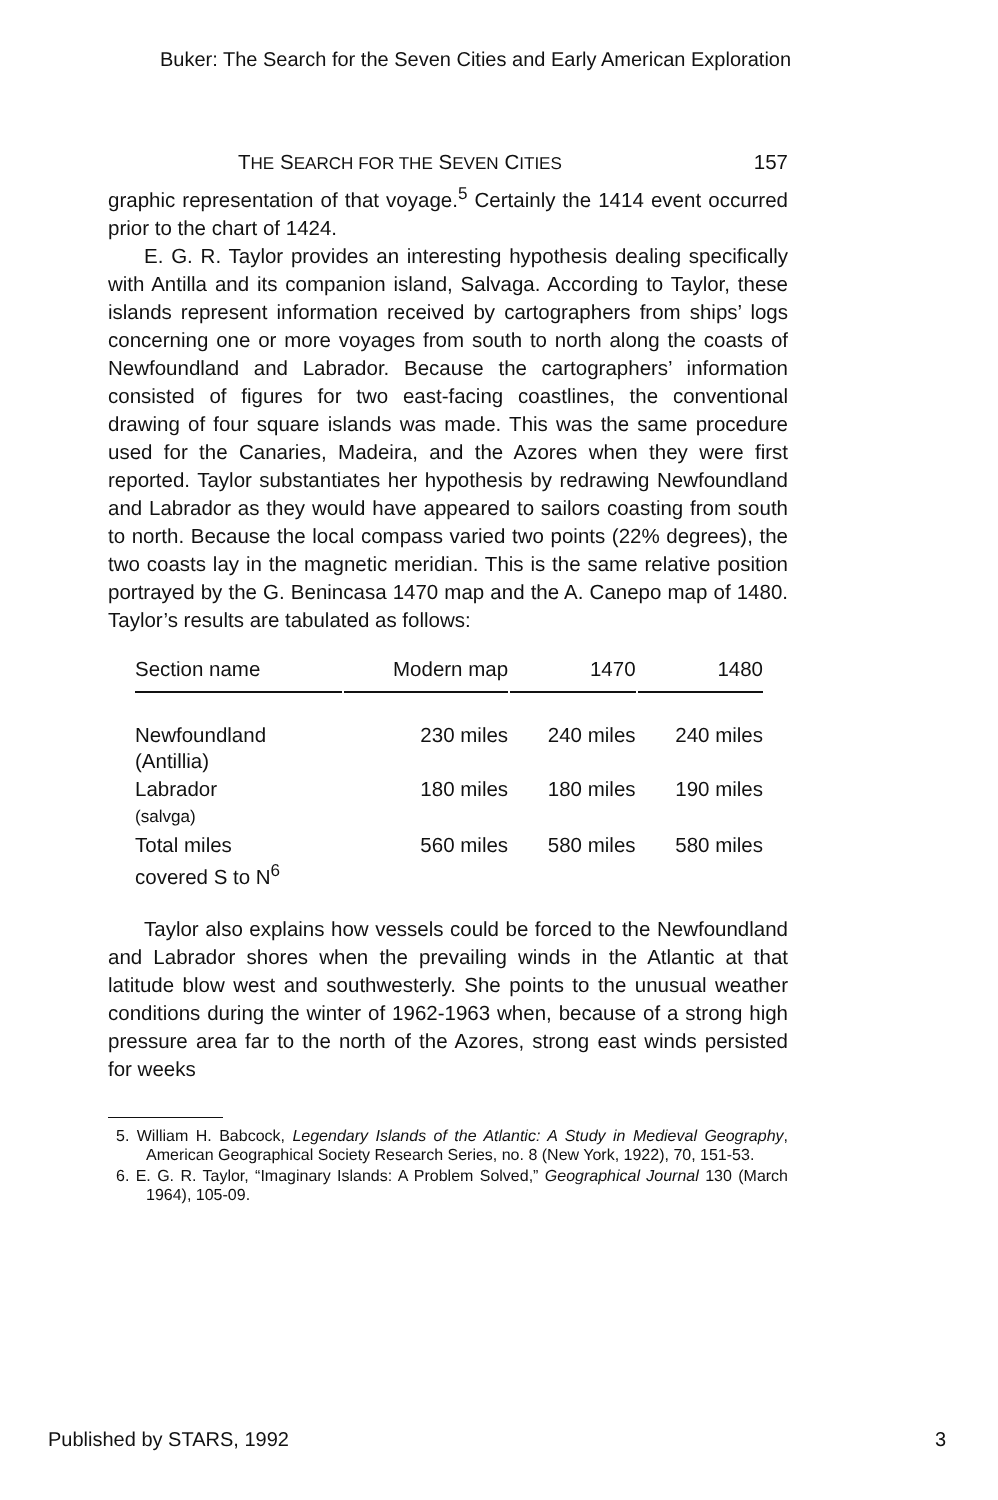Buker: The Search for the Seven Cities and Early American Exploration
THE SEARCH FOR THE SEVEN CITIES 157
graphic representation of that voyage.<sup>5</sup> Certainly the 1414 event occurred prior to the chart of 1424.
E. G. R. Taylor provides an interesting hypothesis dealing specifically with Antilla and its companion island, Salvaga. According to Taylor, these islands represent information received by cartographers from ships’ logs concerning one or more voyages from south to north along the coasts of Newfoundland and Labrador. Because the cartographers’ information consisted of figures for two east-facing coastlines, the conventional drawing of four square islands was made. This was the same procedure used for the Canaries, Madeira, and the Azores when they were first reported. Taylor substantiates her hypothesis by redrawing Newfoundland and Labrador as they would have appeared to sailors coasting from south to north. Because the local compass varied two points (22% degrees), the two coasts lay in the magnetic meridian. This is the same relative position portrayed by the G. Benincasa 1470 map and the A. Canepo map of 1480. Taylor’s results are tabulated as follows:
| Section name | Modern map | 1470 | 1480 |
| --- | --- | --- | --- |
| Newfoundland (Antillia) | 230 miles | 240 miles | 240 miles |
| Labrador (salvga) | 180 miles | 180 miles | 190 miles |
| Total miles covered S to N<sup>6</sup> | 560 miles | 580 miles | 580 miles |
Taylor also explains how vessels could be forced to the Newfoundland and Labrador shores when the prevailing winds in the Atlantic at that latitude blow west and southwesterly. She points to the unusual weather conditions during the winter of 1962-1963 when, because of a strong high pressure area far to the north of the Azores, strong east winds persisted for weeks
5. William H. Babcock, Legendary Islands of the Atlantic: A Study in Medieval Geography, American Geographical Society Research Series, no. 8 (New York, 1922), 70, 151-53.
6. E. G. R. Taylor, “Imaginary Islands: A Problem Solved,” Geographical Journal 130 (March 1964), 105-09.
Published by STARS, 1992 3